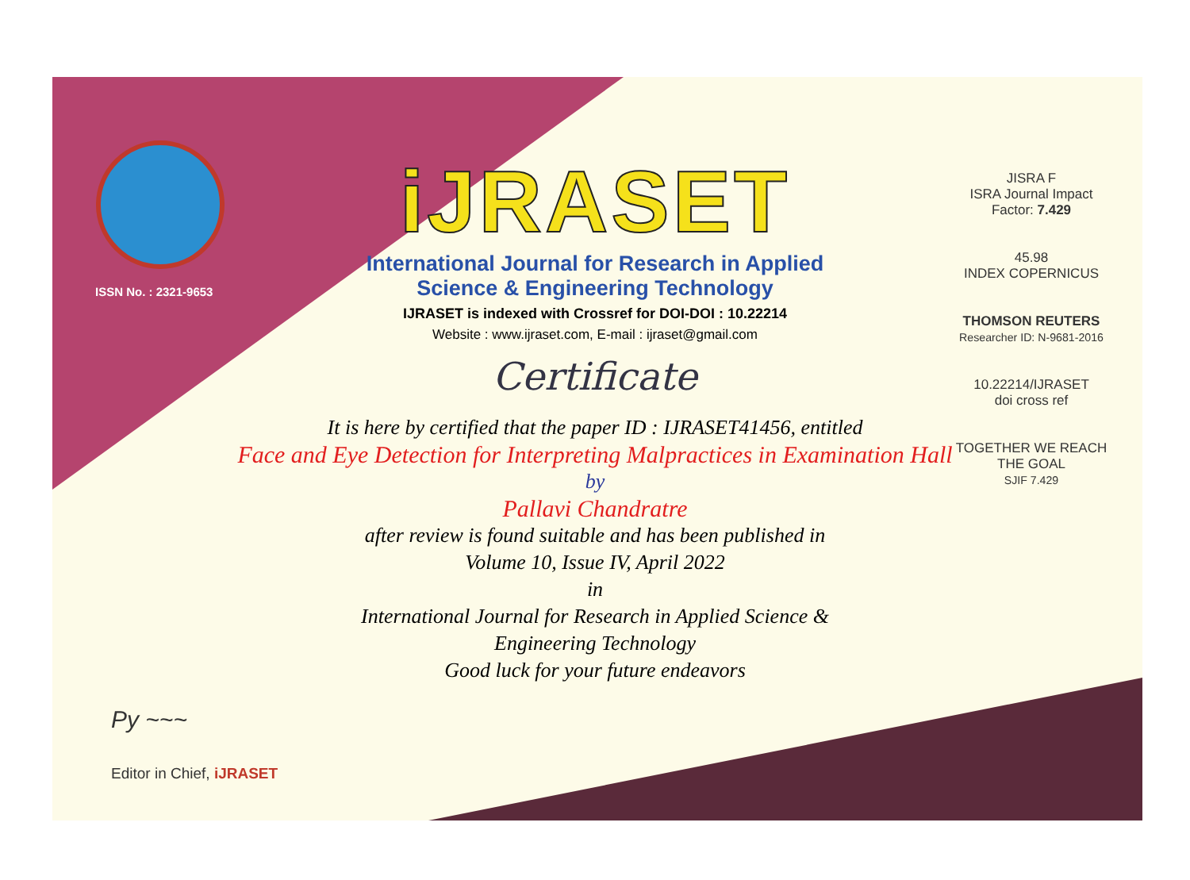ISSN No. : 2321-9653
iJRASET
International Journal for Research in Applied
Science & Engineering Technology
IJRASET is indexed with Crossref for DOI-DOI : 10.22214
Website : www.ijraset.com, E-mail : ijraset@gmail.com
Certificate
It is here by certified that the paper ID : IJRASET41456, entitled
Face and Eye Detection for Interpreting Malpractices in Examination Hall
by
Pallavi Chandratre
after review is found suitable and has been published in
Volume 10, Issue IV, April 2022
in
International Journal for Research in Applied Science &
Engineering Technology
Good luck for your future endeavors
JISRA F
ISRA Journal Impact
Factor: 7.429
45.98
INDEX COPERNICUS
THOMSON REUTERS
Researcher ID: N-9681-2016
10.22214/IJRASET
doi cross ref
TOGETHER WE REACH THE GOAL
SJIF 7.429
Py ~~~
Editor in Chief, iJRASET